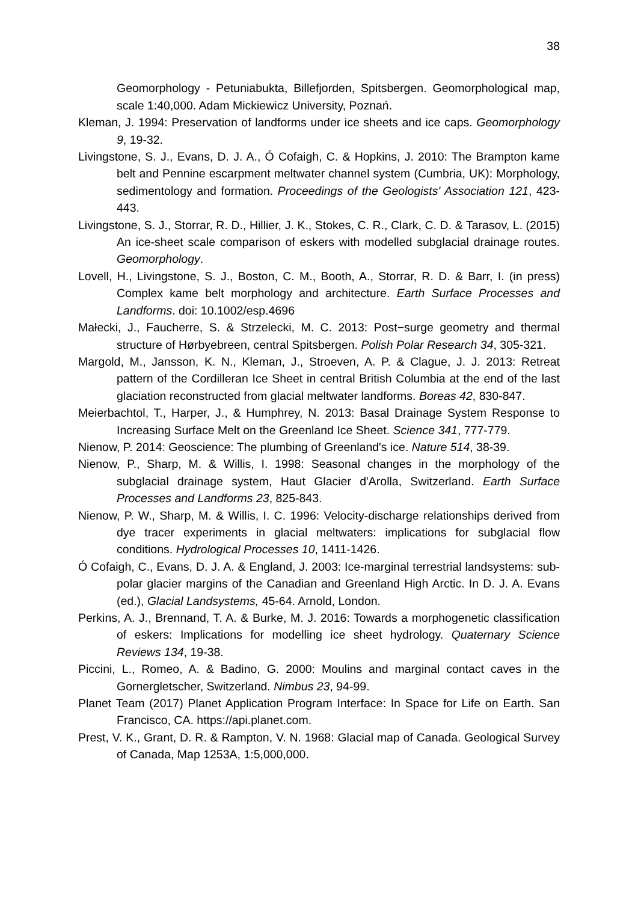38
Geomorphology - Petuniabukta, Billefjorden, Spitsbergen. Geomorphological map, scale 1:40,000. Adam Mickiewicz University, Poznań.
Kleman, J. 1994: Preservation of landforms under ice sheets and ice caps. Geomorphology 9, 19-32.
Livingstone, S. J., Evans, D. J. A., Ó Cofaigh, C. & Hopkins, J. 2010: The Brampton kame belt and Pennine escarpment meltwater channel system (Cumbria, UK): Morphology, sedimentology and formation. Proceedings of the Geologists' Association 121, 423-443.
Livingstone, S. J., Storrar, R. D., Hillier, J. K., Stokes, C. R., Clark, C. D. & Tarasov, L. (2015) An ice-sheet scale comparison of eskers with modelled subglacial drainage routes. Geomorphology.
Lovell, H., Livingstone, S. J., Boston, C. M., Booth, A., Storrar, R. D. & Barr, I. (in press) Complex kame belt morphology and architecture. Earth Surface Processes and Landforms. doi: 10.1002/esp.4696
Małecki, J., Faucherre, S. & Strzelecki, M. C. 2013: Post−surge geometry and thermal structure of Hørbyebreen, central Spitsbergen. Polish Polar Research 34, 305-321.
Margold, M., Jansson, K. N., Kleman, J., Stroeven, A. P. & Clague, J. J. 2013: Retreat pattern of the Cordilleran Ice Sheet in central British Columbia at the end of the last glaciation reconstructed from glacial meltwater landforms. Boreas 42, 830-847.
Meierbachtol, T., Harper, J., & Humphrey, N. 2013: Basal Drainage System Response to Increasing Surface Melt on the Greenland Ice Sheet. Science 341, 777-779.
Nienow, P. 2014: Geoscience: The plumbing of Greenland's ice. Nature 514, 38-39.
Nienow, P., Sharp, M. & Willis, I. 1998: Seasonal changes in the morphology of the subglacial drainage system, Haut Glacier d'Arolla, Switzerland. Earth Surface Processes and Landforms 23, 825-843.
Nienow, P. W., Sharp, M. & Willis, I. C. 1996: Velocity-discharge relationships derived from dye tracer experiments in glacial meltwaters: implications for subglacial flow conditions. Hydrological Processes 10, 1411-1426.
Ó Cofaigh, C., Evans, D. J. A. & England, J. 2003: Ice-marginal terrestrial landsystems: sub-polar glacier margins of the Canadian and Greenland High Arctic. In D. J. A. Evans (ed.), Glacial Landsystems, 45-64. Arnold, London.
Perkins, A. J., Brennand, T. A. & Burke, M. J. 2016: Towards a morphogenetic classification of eskers: Implications for modelling ice sheet hydrology. Quaternary Science Reviews 134, 19-38.
Piccini, L., Romeo, A. & Badino, G. 2000: Moulins and marginal contact caves in the Gornergletscher, Switzerland. Nimbus 23, 94-99.
Planet Team (2017) Planet Application Program Interface: In Space for Life on Earth. San Francisco, CA. https://api.planet.com.
Prest, V. K., Grant, D. R. & Rampton, V. N. 1968: Glacial map of Canada. Geological Survey of Canada, Map 1253A, 1:5,000,000.